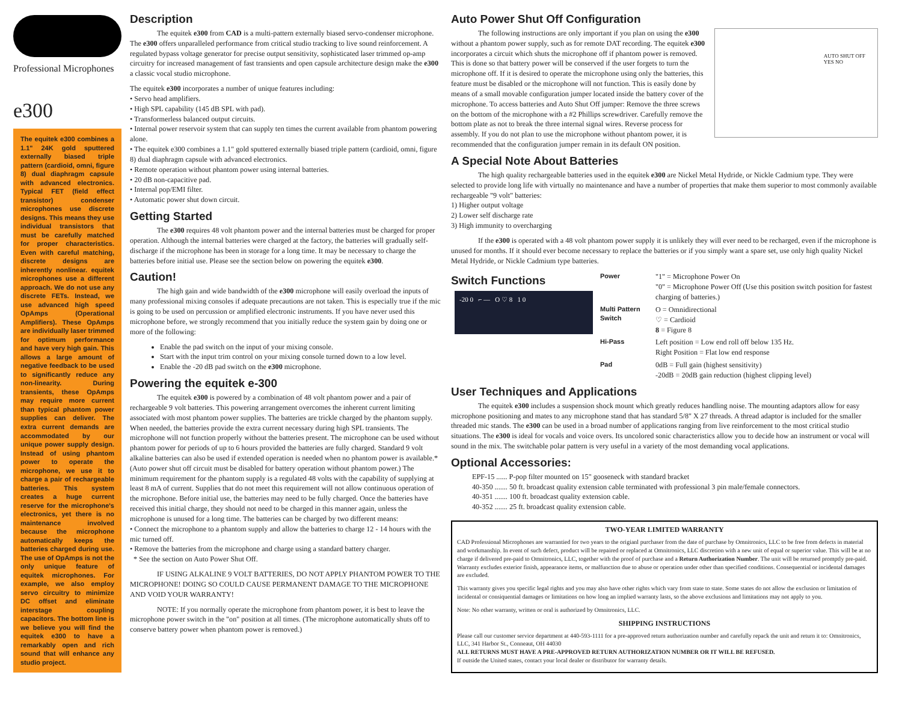Professional Microphones
e300
The equitek e300 combines a 1.1" 24K gold sputtered externally biased triple pattern (cardioid, omni, figure 8) dual diaphragm capsule with advanced electronics. Typical FET (field effect transistor) condenser microphones use discrete designs. This means they use individual transistors that must be carefully matched for proper characteristics. Even with careful matching, discrete designs are inherently nonlinear. equitek microphones use a different approach. We do not use any discrete FETs. Instead, we use advanced high speed OpAmps (Operational Amplifiers). These OpAmps are individually laser trimmed for optimum performance and have very high gain. This allows a large amount of negative feedback to be used to significantly reduce any non-linearity. During transients, these OpAmps may require more current than typical phantom power supplies can deliver. The extra current demands are accommodated by our unique power supply design. Instead of using phantom power to operate the microphone, we use it to charge a pair of rechargeable batteries. This system creates a huge current reserve for the microphone's electronics, yet there is no maintenance involved because the microphone automatically keeps the batteries charged during use. The use of OpAmps is not the only unique feature of equitek microphones. For example, we also employ servo circuitry to minimize DC offset and eliminate interstage coupling capacitors. The bottom line is we believe you will find the equitek e300 to have a remarkably open and rich sound that will enhance any studio project.
Description
The equitek e300 from CAD is a multi-pattern externally biased servo-condenser microphone. The e300 offers unparalleled performance from critical studio tracking to live sound reinforcement. A regulated bypass voltage generator for precise output sensitivity, sophisticated laser trimmed op-amp circuitry for increased management of fast transients and open capsule architecture design make the e300 a classic vocal studio microphone.
The equitek e300 incorporates a number of unique features including:
• Servo head amplifiers.
• High SPL capability (145 dB SPL with pad).
• Transformerless balanced output circuits.
• Internal power reservoir system that can supply ten times the current available from phantom powering alone.
• The equitek e300 combines a 1.1" gold sputtered externally biased triple pattern (cardioid, omni, figure 8) dual diaphragm capsule with advanced electronics.
• Remote operation without phantom power using internal batteries.
• 20 dB non-capacitive pad.
• Internal pop/EMI filter.
• Automatic power shut down circuit.
Getting Started
The e300 requires 48 volt phantom power and the internal batteries must be charged for proper operation. Although the internal batteries were charged at the factory, the batteries will gradually self-discharge if the microphone has been in storage for a long time. It may be necessary to charge the batteries before initial use. Please see the section below on powering the equitek e300.
Caution!
The high gain and wide bandwidth of the e300 microphone will easily overload the inputs of many professional mixing consoles if adequate precautions are not taken. This is especially true if the mic is going to be used on percussion or amplified electronic instruments. If you have never used this microphone before, we strongly recommend that you initially reduce the system gain by doing one or more of the following:
Enable the pad switch on the input of your mixing console.
Start with the input trim control on your mixing console turned down to a low level.
Enable the -20 dB pad switch on the e300 microphone.
Powering the equitek e-300
The equitek e300 is powered by a combination of 48 volt phantom power and a pair of rechargeable 9 volt batteries. This powering arrangement overcomes the inherent current limiting associated with most phantom power supplies. The batteries are trickle charged by the phantom supply. When needed, the batteries provide the extra current necessary during high SPL transients. The microphone will not function properly without the batteries present. The microphone can be used without phantom power for periods of up to 6 hours provided the batteries are fully charged. Standard 9 volt alkaline batteries can also be used if extended operation is needed when no phantom power is available.* (Auto power shut off circuit must be disabled for battery operation without phantom power.) The minimum requirement for the phantom supply is a regulated 48 volts with the capability of supplying at least 8 mA of current. Supplies that do not meet this requirement will not allow continuous operation of the microphone. Before initial use, the batteries may need to be fully charged. Once the batteries have received this initial charge, they should not need to be charged in this manner again, unless the microphone is unused for a long time. The batteries can be charged by two different means:
• Connect the microphone to a phantom supply and allow the batteries to charge 12 - 14 hours with the mic turned off.
• Remove the batteries from the microphone and charge using a standard battery charger.
* See the section on Auto Power Shut Off.
IF USING ALKALINE 9 VOLT BATTERIES, DO NOT APPLY PHANTOM POWER TO THE MICROPHONE! DOING SO COULD CAUSE PERMANENT DAMAGE TO THE MICROPHONE AND VOID YOUR WARRANTY!
NOTE: If you normally operate the microphone from phantom power, it is best to leave the microphone power switch in the "on" position at all times. (The microphone automatically shuts off to conserve battery power when phantom power is removed.)
Auto Power Shut Off Configuration
AUTO SHUT OFF
YES NO
The following instructions are only important if you plan on using the e300 without a phantom power supply, such as for remote DAT recording. The equitek e300 incorporates a circuit which shuts the microphone off if phantom power is removed. This is done so that battery power will be conserved if the user forgets to turn the microphone off. If it is desired to operate the microphone using only the batteries, this feature must be disabled or the microphone will not function. This is easily done by means of a small movable configuration jumper located inside the battery cover of the microphone. To access batteries and Auto Shut Off jumper: Remove the three screws on the bottom of the microphone with a #2 Phillips screwdriver. Carefully remove the bottom plate as not to break the three internal signal wires. Reverse process for assembly. If you do not plan to use the microphone without phantom power, it is recommended that the configuration jumper remain in its default ON position.
A Special Note About Batteries
The high quality rechargeable batteries used in the equitek e300 are Nickel Metal Hydride, or Nickle Cadmium type. They were selected to provide long life with virtually no maintenance and have a number of properties that make them superior to most commonly available rechargeable "9 volt" batteries:
1) Higher output voltage
2) Lower self discharge rate
3) High immunity to overcharging
If the e300 is operated with a 48 volt phantom power supply it is unlikely they will ever need to be recharged, even if the microphone is unused for months. If it should ever become necessary to replace the batteries or if you simply want a spare set, use only high quality Nickel Metal Hydride, or Nickle Cadmium type batteries.
Switch Functions
-20 0 ⌐ — O ♡ 8 1 0
| Power | "1" = Microphone Power On "0" = Microphone Power Off (Use this position switch position for fastest charging of batteries.) |
| Multi Pattern Switch | O = Omnidirectional ♡ = Cardioid 8 = Figure 8 |
| Hi-Pass | Left position = Low end roll off below 135 Hz. Right Position = Flat low end response |
| Pad | 0dB = Full gain (highest sensitivity) -20dB = 20dB gain reduction (highest clipping level) |
User Techniques and Applications
The equitek e300 includes a suspension shock mount which greatly reduces handling noise. The mounting adaptors allow for easy microphone positioning and mates to any microphone stand that has standard 5/8" X 27 threads. A thread adaptor is included for the smaller threaded mic stands. The e300 can be used in a broad number of applications ranging from live reinforcement to the most critical studio situations. The e300 is ideal for vocals and voice overs. Its uncolored sonic characteristics allow you to decide how an instrument or vocal will sound in the mix. The switchable polar pattern is very useful in a variety of the most demanding vocal applications.
Optional Accessories:
EPF-15 ...... P-pop filter mounted on 15" gooseneck with standard bracket
40-350 ....... 50 ft. broadcast quality extension cable terminated with professional 3 pin male/female connectors.
40-351 ....... 100 ft. broadcast quality extension cable.
40-352 ....... 25 ft. broadcast quality extension cable.
TWO-YEAR LIMITED WARRANTY
CAD Professional Microphones are warrantied for two years to the origianl purchaser from the date of purchase by Omnitronics, LLC to be free from defects in material and workmanship. In event of such defect, product will be repaired or replaced at Omnitronics, LLC discretion with a new unit of equal or superior value. This will be at no charge if delivered pre-paid to Omnitronics, LLC, together with the proof of purchase and a Return Authorization Number. The unit will be returned promptly pre-paid. Warranty excludes exterior finish, appearance items, or malfunction due to abuse or operation under other than specified conditions. Consequential or incidental damages are excluded.
This warranty gives you specific legal rights and you may also have other rights which vary from state to state. Some states do not allow the exclusion or limitation of incidental or consiquential damages or limitations on how long an implied warranty lasts, so the above exclusions and limitations may not apply to you.
Note: No other warranty, written or oral is authorized by Omnitronics, LLC.
SHIPPING INSTRUCTIONS
Please call our customer service department at 440-593-1111 for a pre-approved return authorization number and carefully repack the unit and return it to: Omnitronics, LLC, 341 Harbor St., Conneaut, OH 44030
ALL RETURNS MUST HAVE A PRE-APPROVED RETURN AUTHORIZATION NUMBER OR IT WILL BE REFUSED.
If outside the United states, contact your local dealer or distributor for warranty details.